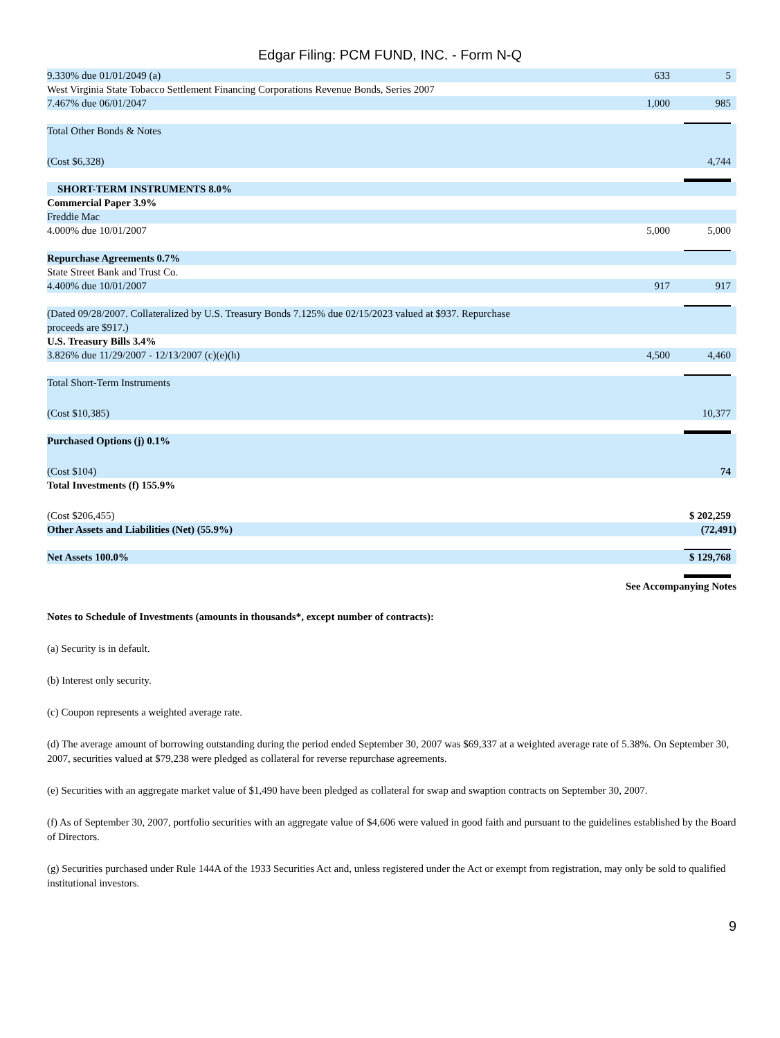Edgar Filing: PCM FUND, INC. - Form N-Q
| 9.330% due 01/01/2049 (a) | 633 | 5 |
| West Virginia State Tobacco Settlement Financing Corporations Revenue Bonds, Series 2007 | | |
| 7.467% due 06/01/2047 | 1,000 | 985 |
| Total Other Bonds & Notes | | |
| (Cost $6,328) | | 4,744 |
| SHORT-TERM INSTRUMENTS 8.0% | | |
| Commercial Paper 3.9% | | |
| Freddie Mac | | |
| 4.000% due 10/01/2007 | 5,000 | 5,000 |
| Repurchase Agreements 0.7% | | |
| State Street Bank and Trust Co. | | |
| 4.400% due 10/01/2007 | 917 | 917 |
| (Dated 09/28/2007. Collateralized by U.S. Treasury Bonds 7.125% due 02/15/2023 valued at $937. Repurchase proceeds are $917.) | | |
| U.S. Treasury Bills 3.4% | | |
| 3.826% due 11/29/2007 - 12/13/2007 (c)(e)(h) | 4,500 | 4,460 |
| Total Short-Term Instruments | | |
| (Cost $10,385) | | 10,377 |
| Purchased Options (j) 0.1% | | |
| (Cost $104) | | 74 |
| Total Investments (f) 155.9% | | |
| (Cost $206,455) | | $ 202,259 |
| Other Assets and Liabilities (Net) (55.9%) | | (72,491) |
| Net Assets 100.0% | | $ 129,768 |
See Accompanying Notes
Notes to Schedule of Investments (amounts in thousands*, except number of contracts):
(a) Security is in default.
(b) Interest only security.
(c) Coupon represents a weighted average rate.
(d) The average amount of borrowing outstanding during the period ended September 30, 2007 was $69,337 at a weighted average rate of 5.38%. On September 30, 2007, securities valued at $79,238 were pledged as collateral for reverse repurchase agreements.
(e) Securities with an aggregate market value of $1,490 have been pledged as collateral for swap and swaption contracts on September 30, 2007.
(f) As of September 30, 2007, portfolio securities with an aggregate value of $4,606 were valued in good faith and pursuant to the guidelines established by the Board of Directors.
(g) Securities purchased under Rule 144A of the 1933 Securities Act and, unless registered under the Act or exempt from registration, may only be sold to qualified institutional investors.
9